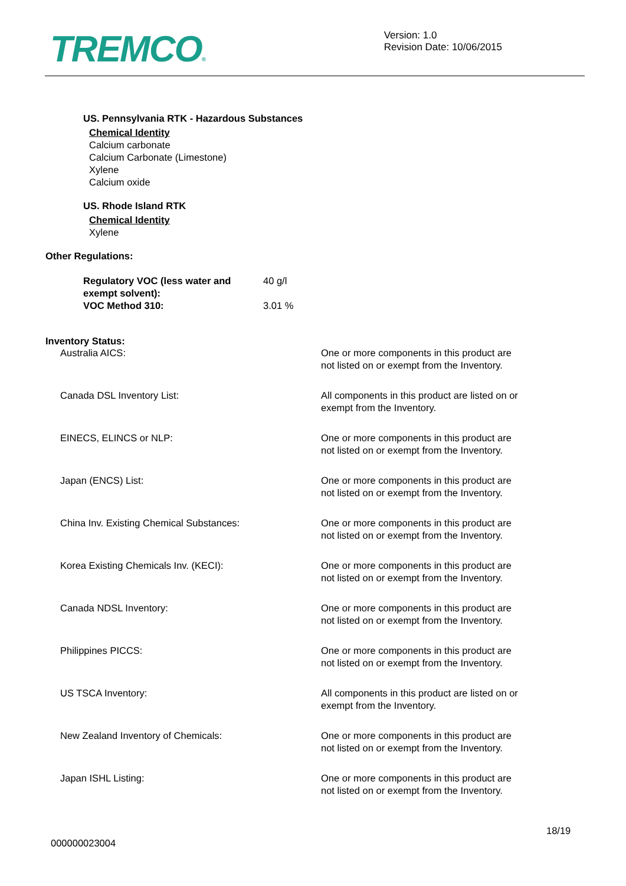TREMCO®
Version: 1.0
Revision Date: 10/06/2015
US. Pennsylvania RTK - Hazardous Substances
Chemical Identity
Calcium carbonate
Calcium Carbonate (Limestone)
Xylene
Calcium oxide
US. Rhode Island RTK
Chemical Identity
Xylene
Other Regulations:
| Regulatory VOC (less water and exempt solvent): | 40 g/l |
| VOC Method 310: | 3.01 % |
Inventory Status:
| Australia AICS: | One or more components in this product are not listed on or exempt from the Inventory. |
| Canada DSL Inventory List: | All components in this product are listed on or exempt from the Inventory. |
| EINECS, ELINCS or NLP: | One or more components in this product are not listed on or exempt from the Inventory. |
| Japan (ENCS) List: | One or more components in this product are not listed on or exempt from the Inventory. |
| China Inv. Existing Chemical Substances: | One or more components in this product are not listed on or exempt from the Inventory. |
| Korea Existing Chemicals Inv. (KECI): | One or more components in this product are not listed on or exempt from the Inventory. |
| Canada NDSL Inventory: | One or more components in this product are not listed on or exempt from the Inventory. |
| Philippines PICCS: | One or more components in this product are not listed on or exempt from the Inventory. |
| US TSCA Inventory: | All components in this product are listed on or exempt from the Inventory. |
| New Zealand Inventory of Chemicals: | One or more components in this product are not listed on or exempt from the Inventory. |
| Japan ISHL Listing: | One or more components in this product are not listed on or exempt from the Inventory. |
18/19
000000023004